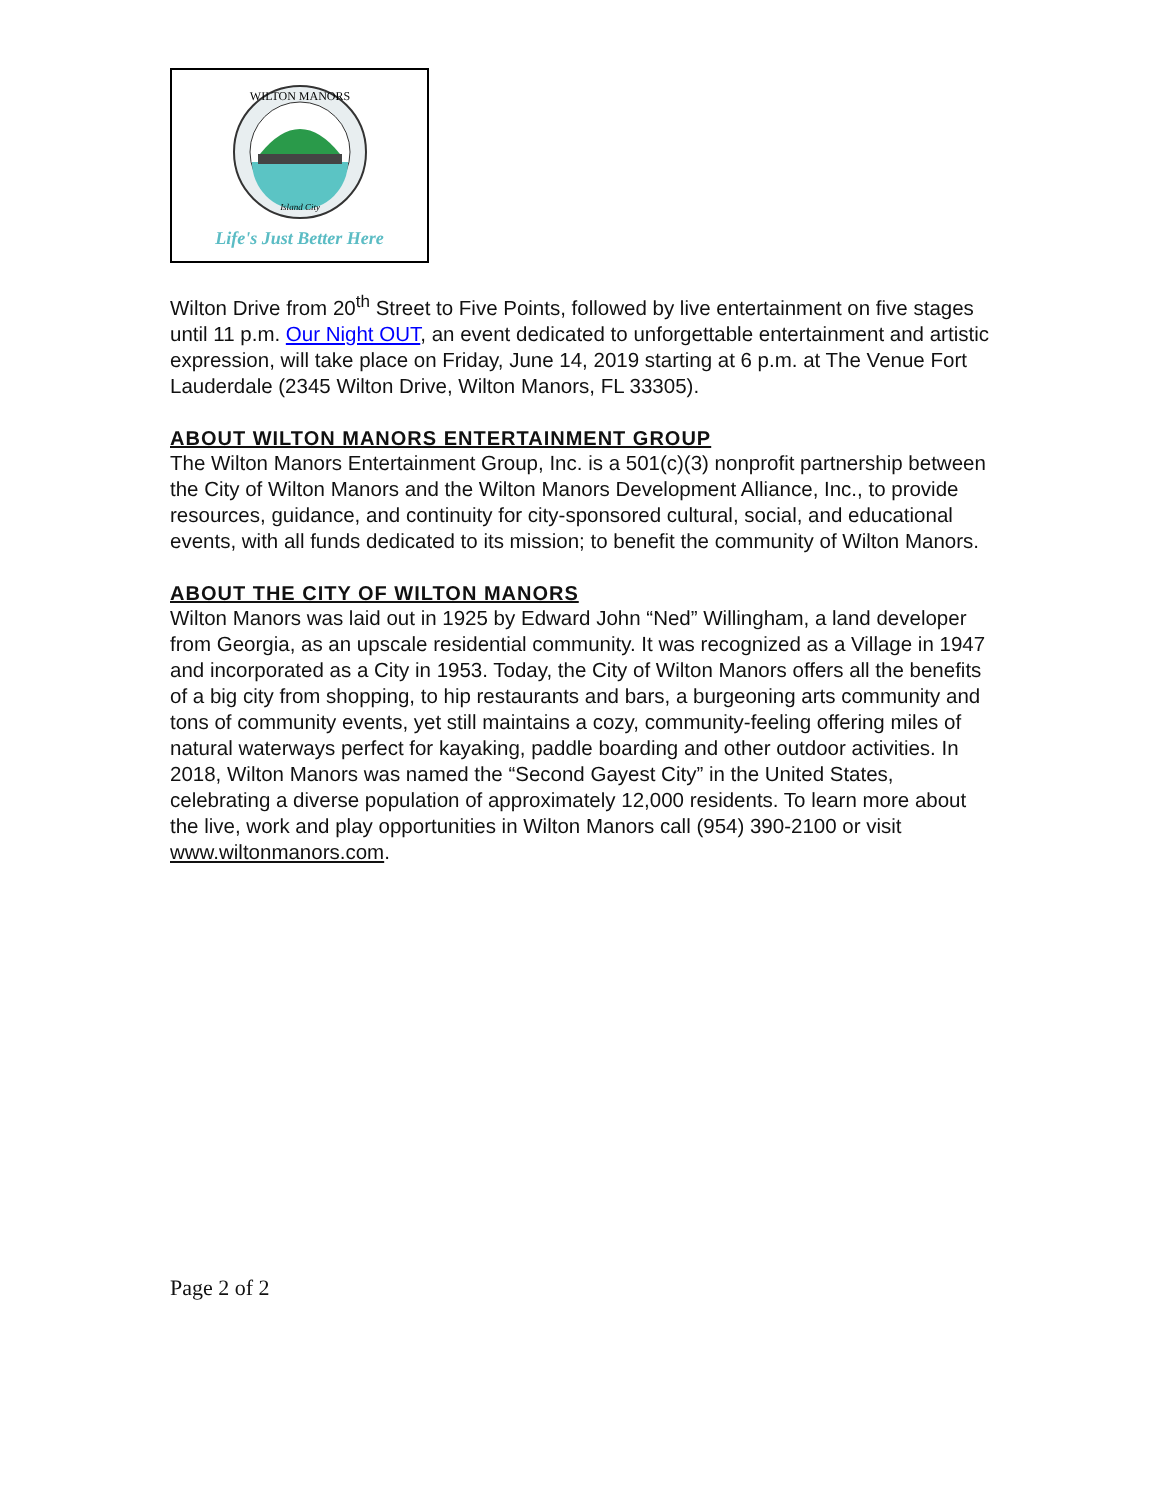WILTON MANORS
Island City
Life's Just Better Here
Wilton Drive from 20<sup>th</sup> Street to Five Points, followed by live entertainment on five stages until 11 p.m. Our Night OUT, an event dedicated to unforgettable entertainment and artistic expression, will take place on Friday, June 14, 2019 starting at 6 p.m. at The Venue Fort Lauderdale (2345 Wilton Drive, Wilton Manors, FL 33305).
ABOUT WILTON MANORS ENTERTAINMENT GROUP
The Wilton Manors Entertainment Group, Inc. is a 501(c)(3) nonprofit partnership between the City of Wilton Manors and the Wilton Manors Development Alliance, Inc., to provide resources, guidance, and continuity for city-sponsored cultural, social, and educational events, with all funds dedicated to its mission; to benefit the community of Wilton Manors.
ABOUT THE CITY OF WILTON MANORS
Wilton Manors was laid out in 1925 by Edward John “Ned” Willingham, a land developer from Georgia, as an upscale residential community. It was recognized as a Village in 1947 and incorporated as a City in 1953. Today, the City of Wilton Manors offers all the benefits of a big city from shopping, to hip restaurants and bars, a burgeoning arts community and tons of community events, yet still maintains a cozy, community-feeling offering miles of natural waterways perfect for kayaking, paddle boarding and other outdoor activities. In 2018, Wilton Manors was named the “Second Gayest City” in the United States, celebrating a diverse population of approximately 12,000 residents. To learn more about the live, work and play opportunities in Wilton Manors call (954) 390-2100 or visit www.wiltonmanors.com.
Page 2 of 2